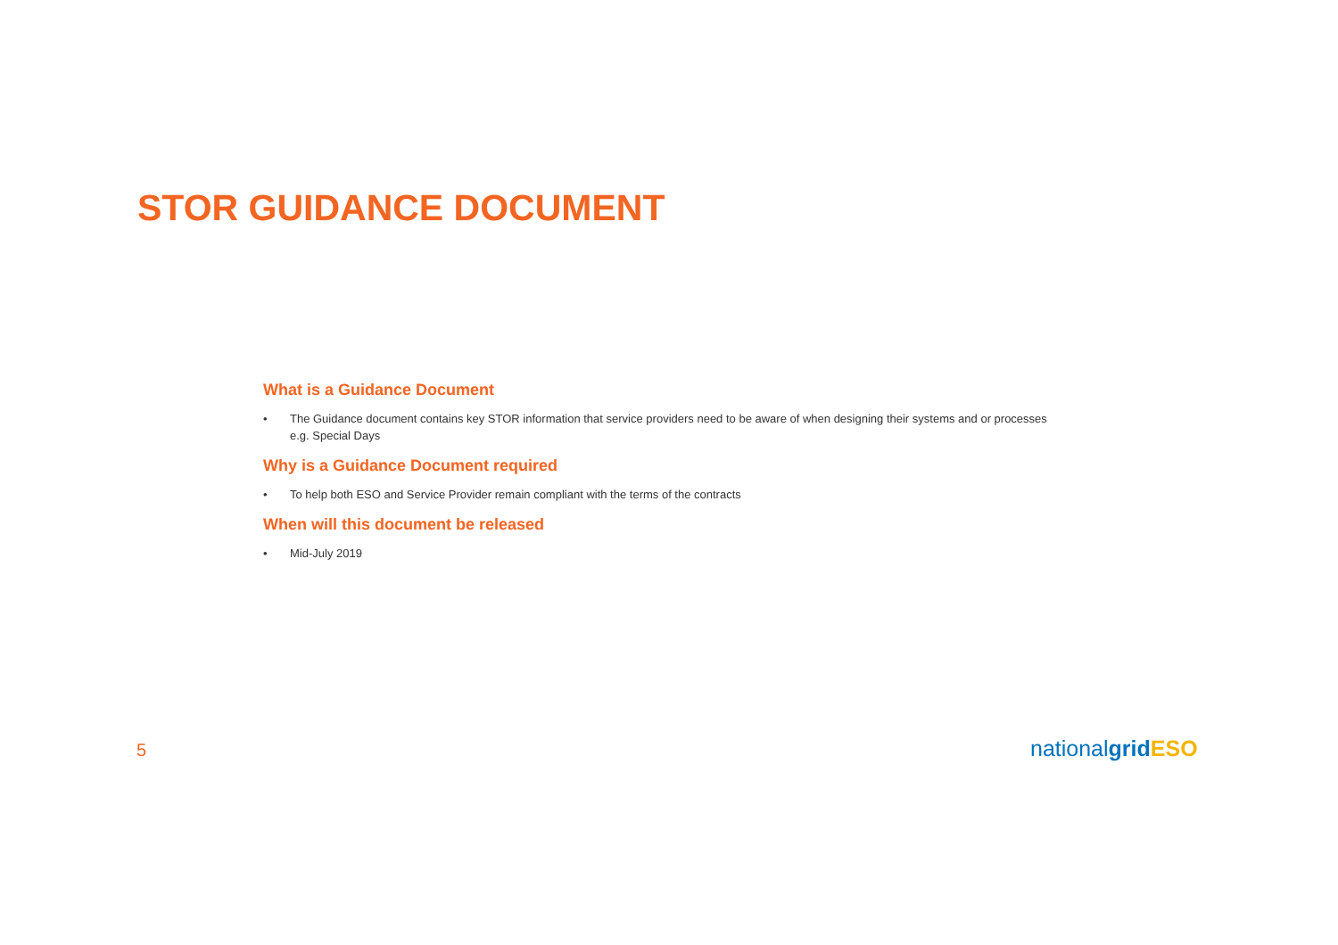STOR GUIDANCE DOCUMENT
What is a Guidance Document
• The Guidance document contains key STOR information that service providers need to be aware of when designing their systems and or processes e.g. Special Days
Why is a Guidance Document required
• To help both ESO and Service Provider remain compliant with the terms of the contracts
When will this document be released
• Mid-July 2019
5 nationalgrid ESO